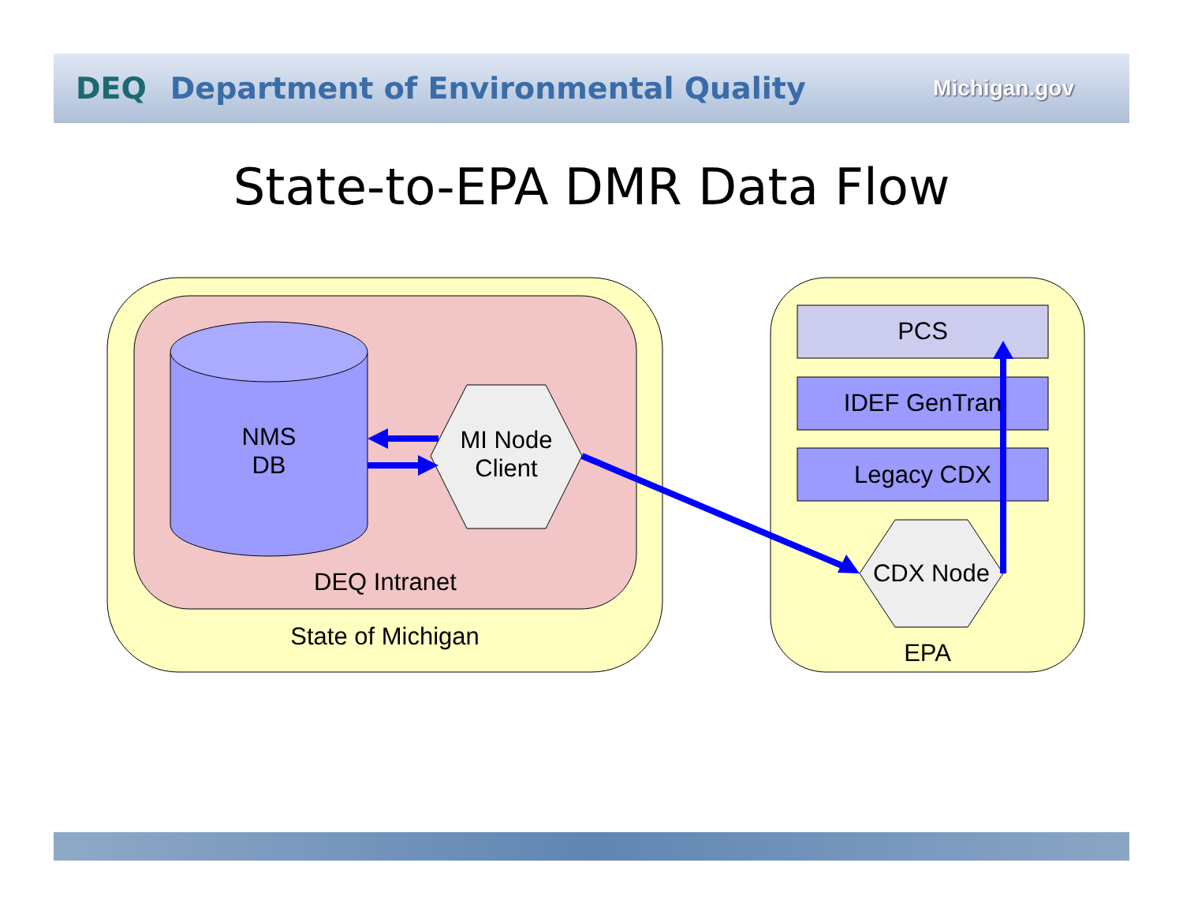DEQ Department of Environmental Quality
Michigan.gov
State-to-EPA DMR Data Flow
NMS
DB
MI Node
Client
DEQ Intranet
State of Michigan
PCS
IDEF GenTran
Legacy CDX
CDX Node
EPA